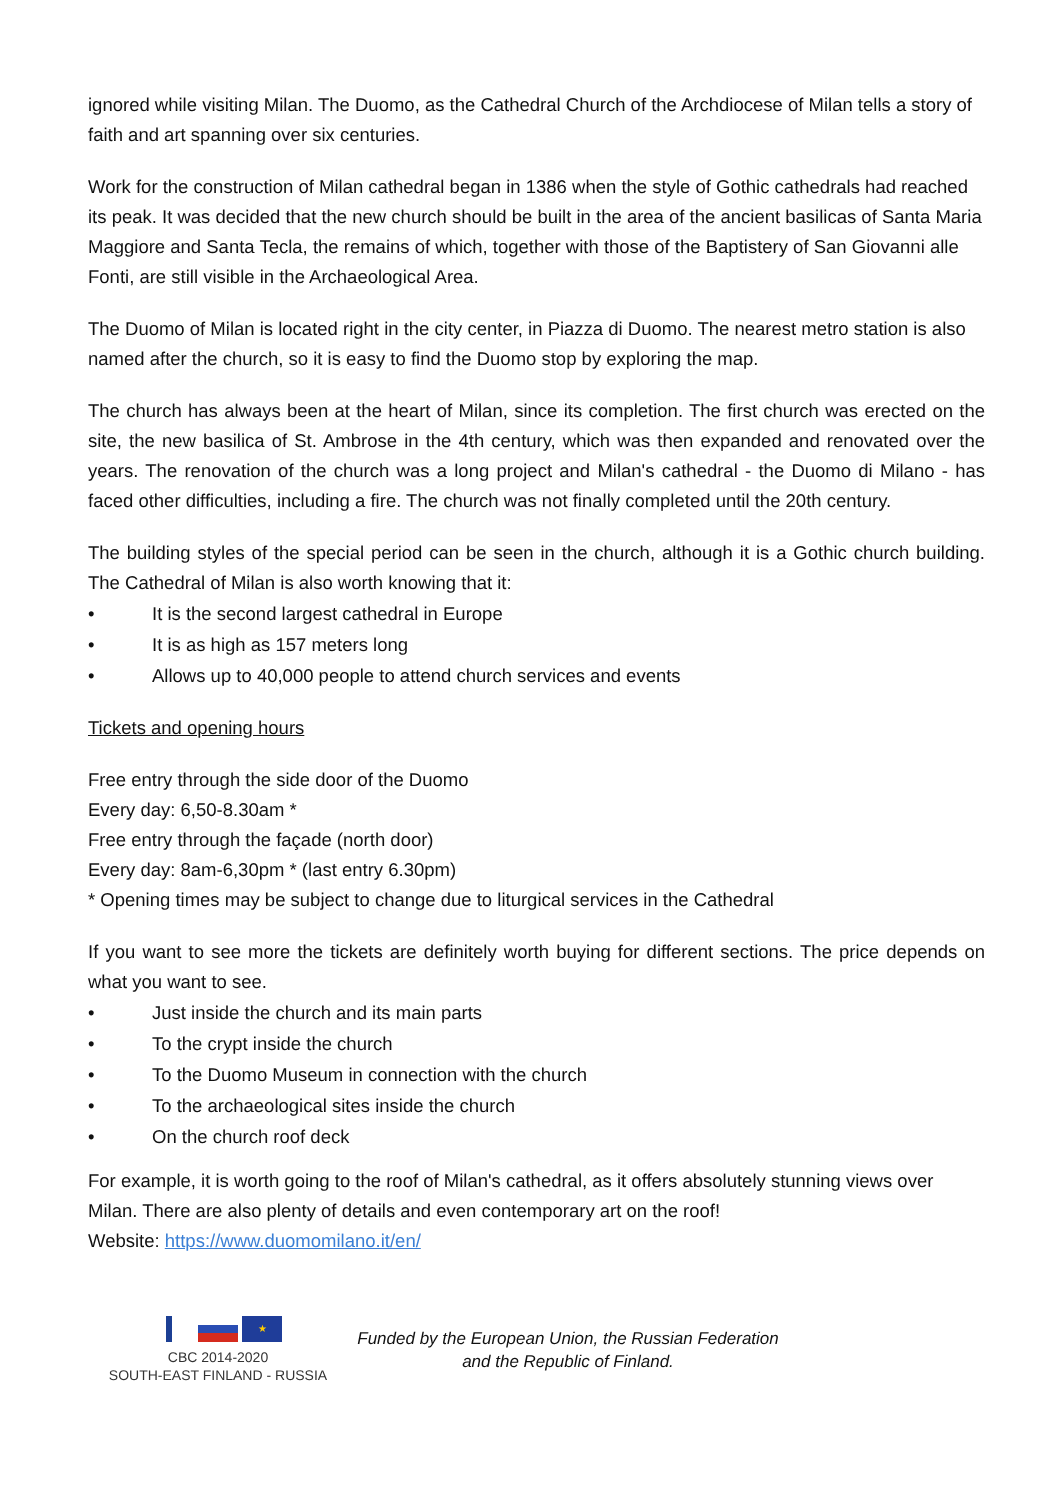ignored while visiting Milan. The Duomo, as the Cathedral Church of the Archdiocese of Milan tells a story of faith and art spanning over six centuries.
Work for the construction of Milan cathedral began in 1386 when the style of Gothic cathedrals had reached its peak. It was decided that the new church should be built in the area of the ancient basilicas of Santa Maria Maggiore and Santa Tecla, the remains of which, together with those of the Baptistery of San Giovanni alle Fonti, are still visible in the Archaeological Area.
The Duomo of Milan is located right in the city center, in Piazza di Duomo. The nearest metro station is also named after the church, so it is easy to find the Duomo stop by exploring the map.
The church has always been at the heart of Milan, since its completion. The first church was erected on the site, the new basilica of St. Ambrose in the 4th century, which was then expanded and renovated over the years. The renovation of the church was a long project and Milan's cathedral - the Duomo di Milano - has faced other difficulties, including a fire. The church was not finally completed until the 20th century.
The building styles of the special period can be seen in the church, although it is a Gothic church building. The Cathedral of Milan is also worth knowing that it:
• It is the second largest cathedral in Europe
• It is as high as 157 meters long
• Allows up to 40,000 people to attend church services and events
Tickets and opening hours
Free entry through the side door of the Duomo
Every day: 6,50-8.30am *
Free entry through the façade (north door)
Every day: 8am-6,30pm * (last entry 6.30pm)
* Opening times may be subject to change due to liturgical services in the Cathedral
If you want to see more the tickets are definitely worth buying for different sections. The price depends on what you want to see.
• Just inside the church and its main parts
• To the crypt inside the church
• To the Duomo Museum in connection with the church
• To the archaeological sites inside the church
• On the church roof deck
For example, it is worth going to the roof of Milan's cathedral, as it offers absolutely stunning views over Milan. There are also plenty of details and even contemporary art on the roof!
Website: https://www.duomomilano.it/en/
★
CBC 2014-2020
SOUTH-EAST FINLAND - RUSSIA
Funded by the European Union, the Russian Federation
and the Republic of Finland.